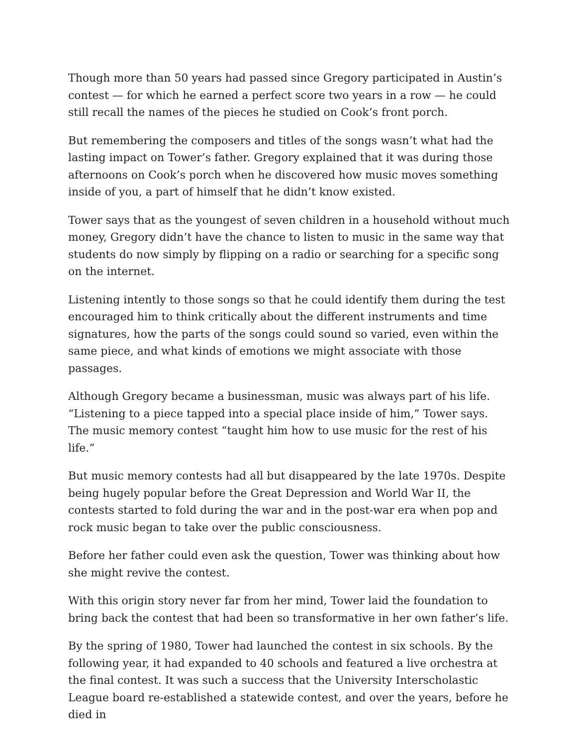Though more than 50 years had passed since Gregory participated in Austin’s contest — for which he earned a perfect score two years in a row — he could still recall the names of the pieces he studied on Cook’s front porch.
But remembering the composers and titles of the songs wasn’t what had the lasting impact on Tower’s father. Gregory explained that it was during those afternoons on Cook’s porch when he discovered how music moves something inside of you, a part of himself that he didn’t know existed.
Tower says that as the youngest of seven children in a household without much money, Gregory didn’t have the chance to listen to music in the same way that students do now simply by flipping on a radio or searching for a specific song on the internet.
Listening intently to those songs so that he could identify them during the test encouraged him to think critically about the different instruments and time signatures, how the parts of the songs could sound so varied, even within the same piece, and what kinds of emotions we might associate with those passages.
Although Gregory became a businessman, music was always part of his life. “Listening to a piece tapped into a special place inside of him,” Tower says. The music memory contest “taught him how to use music for the rest of his life.”
But music memory contests had all but disappeared by the late 1970s. Despite being hugely popular before the Great Depression and World War II, the contests started to fold during the war and in the post-war era when pop and rock music began to take over the public consciousness.
Before her father could even ask the question, Tower was thinking about how she might revive the contest.
With this origin story never far from her mind, Tower laid the foundation to bring back the contest that had been so transformative in her own father’s life.
By the spring of 1980, Tower had launched the contest in six schools. By the following year, it had expanded to 40 schools and featured a live orchestra at the final contest. It was such a success that the University Interscholastic League board re-established a statewide contest, and over the years, before he died in